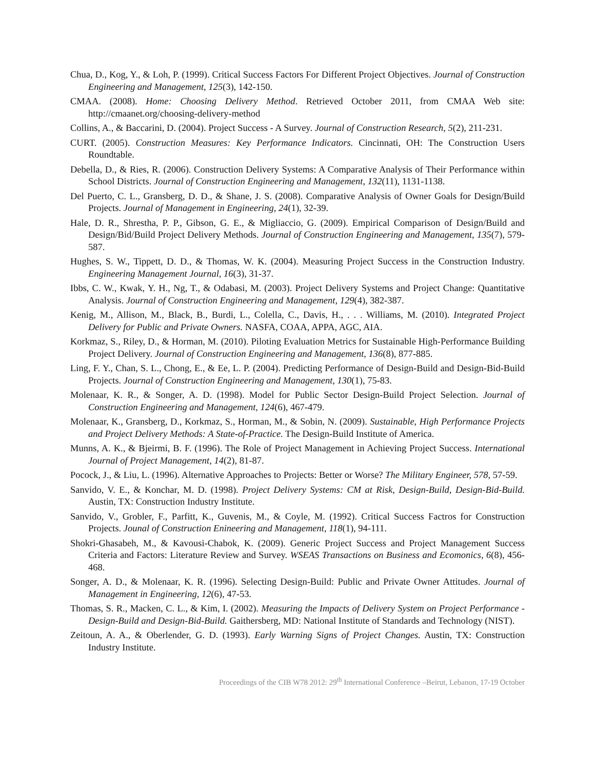Chua, D., Kog, Y., & Loh, P. (1999). Critical Success Factors For Different Project Objectives. Journal of Construction Engineering and Management, 125(3), 142-150.
CMAA. (2008). Home: Choosing Delivery Method. Retrieved October 2011, from CMAA Web site: http://cmaanet.org/choosing-delivery-method
Collins, A., & Baccarini, D. (2004). Project Success - A Survey. Journal of Construction Research, 5(2), 211-231.
CURT. (2005). Construction Measures: Key Performance Indicators. Cincinnati, OH: The Construction Users Roundtable.
Debella, D., & Ries, R. (2006). Construction Delivery Systems: A Comparative Analysis of Their Performance within School Districts. Journal of Construction Engineering and Management, 132(11), 1131-1138.
Del Puerto, C. L., Gransberg, D. D., & Shane, J. S. (2008). Comparative Analysis of Owner Goals for Design/Build Projects. Journal of Management in Engineering, 24(1), 32-39.
Hale, D. R., Shrestha, P. P., Gibson, G. E., & Migliaccio, G. (2009). Empirical Comparison of Design/Build and Design/Bid/Build Project Delivery Methods. Journal of Construction Engineering and Management, 135(7), 579-587.
Hughes, S. W., Tippett, D. D., & Thomas, W. K. (2004). Measuring Project Success in the Construction Industry. Engineering Management Journal, 16(3), 31-37.
Ibbs, C. W., Kwak, Y. H., Ng, T., & Odabasi, M. (2003). Project Delivery Systems and Project Change: Quantitative Analysis. Journal of Construction Engineering and Management, 129(4), 382-387.
Kenig, M., Allison, M., Black, B., Burdi, L., Colella, C., Davis, H., . . . Williams, M. (2010). Integrated Project Delivery for Public and Private Owners. NASFA, COAA, APPA, AGC, AIA.
Korkmaz, S., Riley, D., & Horman, M. (2010). Piloting Evaluation Metrics for Sustainable High-Performance Building Project Delivery. Journal of Construction Engineering and Management, 136(8), 877-885.
Ling, F. Y., Chan, S. L., Chong, E., & Ee, L. P. (2004). Predicting Performance of Design-Build and Design-Bid-Build Projects. Journal of Construction Engineering and Management, 130(1), 75-83.
Molenaar, K. R., & Songer, A. D. (1998). Model for Public Sector Design-Build Project Selection. Journal of Construction Engineering and Management, 124(6), 467-479.
Molenaar, K., Gransberg, D., Korkmaz, S., Horman, M., & Sobin, N. (2009). Sustainable, High Performance Projects and Project Delivery Methods: A State-of-Practice. The Design-Build Institute of America.
Munns, A. K., & Bjeirmi, B. F. (1996). The Role of Project Management in Achieving Project Success. International Journal of Project Management, 14(2), 81-87.
Pocock, J., & Liu, L. (1996). Alternative Approaches to Projects: Better or Worse? The Military Engineer, 578, 57-59.
Sanvido, V. E., & Konchar, M. D. (1998). Project Delivery Systems: CM at Risk, Design-Build, Design-Bid-Build. Austin, TX: Construction Industry Institute.
Sanvido, V., Grobler, F., Parfitt, K., Guvenis, M., & Coyle, M. (1992). Critical Success Factros for Construction Projects. Jounal of Construction Enineering and Management, 118(1), 94-111.
Shokri-Ghasabeh, M., & Kavousi-Chabok, K. (2009). Generic Project Success and Project Management Success Criteria and Factors: Literature Review and Survey. WSEAS Transactions on Business and Ecomonics, 6(8), 456-468.
Songer, A. D., & Molenaar, K. R. (1996). Selecting Design-Build: Public and Private Owner Attitudes. Journal of Management in Engineering, 12(6), 47-53.
Thomas, S. R., Macken, C. L., & Kim, I. (2002). Measuring the Impacts of Delivery System on Project Performance - Design-Build and Design-Bid-Build. Gaithersberg, MD: National Institute of Standards and Technology (NIST).
Zeitoun, A. A., & Oberlender, G. D. (1993). Early Warning Signs of Project Changes. Austin, TX: Construction Industry Institute.
Proceedings of the CIB W78 2012: 29<sup>th</sup> International Conference –Beirut, Lebanon, 17-19 October